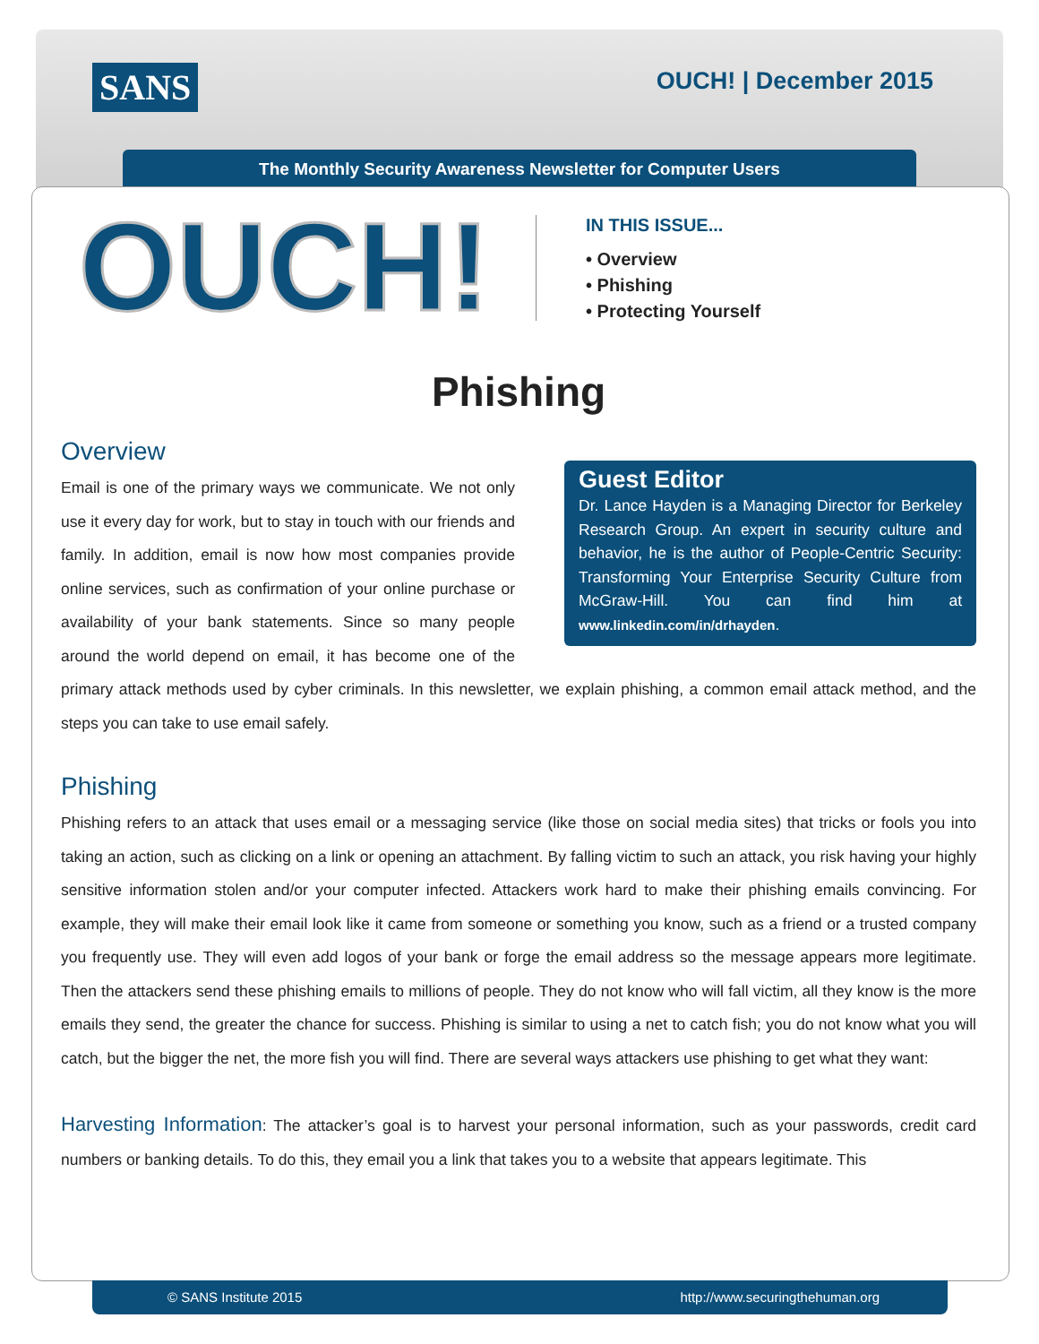SANS OUCH! | December 2015
The Monthly Security Awareness Newsletter for Computer Users
OUCH!
IN THIS ISSUE...
• Overview
• Phishing
• Protecting Yourself
Phishing
Overview
Guest Editor
Dr. Lance Hayden is a Managing Director for Berkeley Research Group. An expert in security culture and behavior, he is the author of People-Centric Security: Transforming Your Enterprise Security Culture from McGraw-Hill. You can find him at www.linkedin.com/in/drhayden.
Email is one of the primary ways we communicate. We not only use it every day for work, but to stay in touch with our friends and family. In addition, email is now how most companies provide online services, such as confirmation of your online purchase or availability of your bank statements. Since so many people around the world depend on email, it has become one of the primary attack methods used by cyber criminals. In this newsletter, we explain phishing, a common email attack method, and the steps you can take to use email safely.
Phishing
Phishing refers to an attack that uses email or a messaging service (like those on social media sites) that tricks or fools you into taking an action, such as clicking on a link or opening an attachment. By falling victim to such an attack, you risk having your highly sensitive information stolen and/or your computer infected. Attackers work hard to make their phishing emails convincing. For example, they will make their email look like it came from someone or something you know, such as a friend or a trusted company you frequently use. They will even add logos of your bank or forge the email address so the message appears more legitimate. Then the attackers send these phishing emails to millions of people. They do not know who will fall victim, all they know is the more emails they send, the greater the chance for success. Phishing is similar to using a net to catch fish; you do not know what you will catch, but the bigger the net, the more fish you will find. There are several ways attackers use phishing to get what they want:
Harvesting Information: The attacker’s goal is to harvest your personal information, such as your passwords, credit card numbers or banking details. To do this, they email you a link that takes you to a website that appears legitimate. This
© SANS Institute 2015 http://www.securingthehuman.org